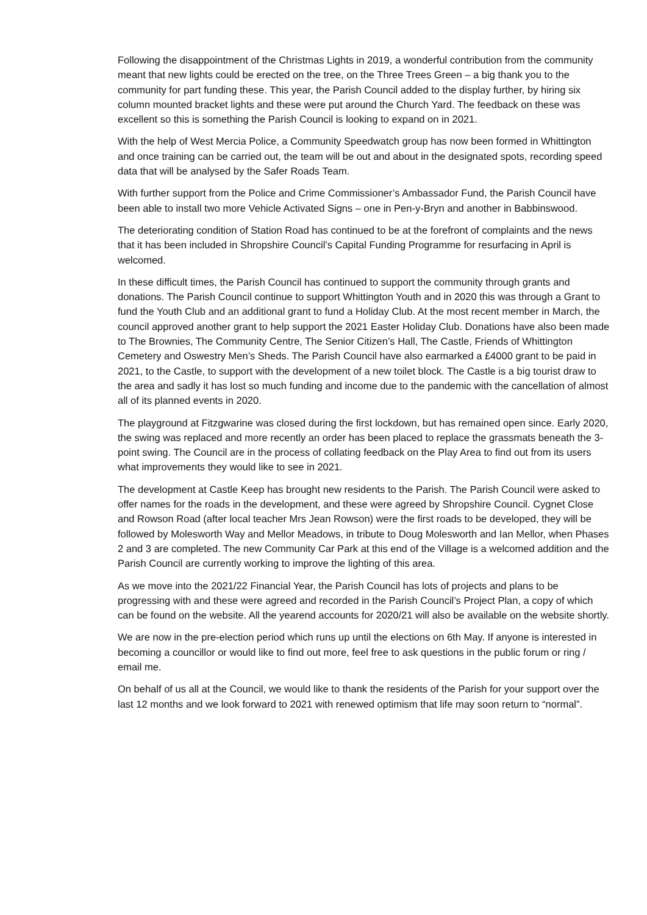Following the disappointment of the Christmas Lights in 2019, a wonderful contribution from the community meant that new lights could be erected on the tree, on the Three Trees Green – a big thank you to the community for part funding these. This year, the Parish Council added to the display further, by hiring six column mounted bracket lights and these were put around the Church Yard. The feedback on these was excellent so this is something the Parish Council is looking to expand on in 2021.
With the help of West Mercia Police, a Community Speedwatch group has now been formed in Whittington and once training can be carried out, the team will be out and about in the designated spots, recording speed data that will be analysed by the Safer Roads Team.
With further support from the Police and Crime Commissioner’s Ambassador Fund, the Parish Council have been able to install two more Vehicle Activated Signs – one in Pen-y-Bryn and another in Babbinswood.
The deteriorating condition of Station Road has continued to be at the forefront of complaints and the news that it has been included in Shropshire Council’s Capital Funding Programme for resurfacing in April is welcomed.
In these difficult times, the Parish Council has continued to support the community through grants and donations. The Parish Council continue to support Whittington Youth and in 2020 this was through a Grant to fund the Youth Club and an additional grant to fund a Holiday Club. At the most recent member in March, the council approved another grant to help support the 2021 Easter Holiday Club. Donations have also been made to The Brownies, The Community Centre, The Senior Citizen’s Hall, The Castle, Friends of Whittington Cemetery and Oswestry Men’s Sheds. The Parish Council have also earmarked a £4000 grant to be paid in 2021, to the Castle, to support with the development of a new toilet block. The Castle is a big tourist draw to the area and sadly it has lost so much funding and income due to the pandemic with the cancellation of almost all of its planned events in 2020.
The playground at Fitzgwarine was closed during the first lockdown, but has remained open since. Early 2020, the swing was replaced and more recently an order has been placed to replace the grassmats beneath the 3-point swing. The Council are in the process of collating feedback on the Play Area to find out from its users what improvements they would like to see in 2021.
The development at Castle Keep has brought new residents to the Parish. The Parish Council were asked to offer names for the roads in the development, and these were agreed by Shropshire Council. Cygnet Close and Rowson Road (after local teacher Mrs Jean Rowson) were the first roads to be developed, they will be followed by Molesworth Way and Mellor Meadows, in tribute to Doug Molesworth and Ian Mellor, when Phases 2 and 3 are completed. The new Community Car Park at this end of the Village is a welcomed addition and the Parish Council are currently working to improve the lighting of this area.
As we move into the 2021/22 Financial Year, the Parish Council has lots of projects and plans to be progressing with and these were agreed and recorded in the Parish Council’s Project Plan, a copy of which can be found on the website. All the yearend accounts for 2020/21 will also be available on the website shortly.
We are now in the pre-election period which runs up until the elections on 6th May. If anyone is interested in becoming a councillor or would like to find out more, feel free to ask questions in the public forum or ring / email me.
On behalf of us all at the Council, we would like to thank the residents of the Parish for your support over the last 12 months and we look forward to 2021 with renewed optimism that life may soon return to “normal”.